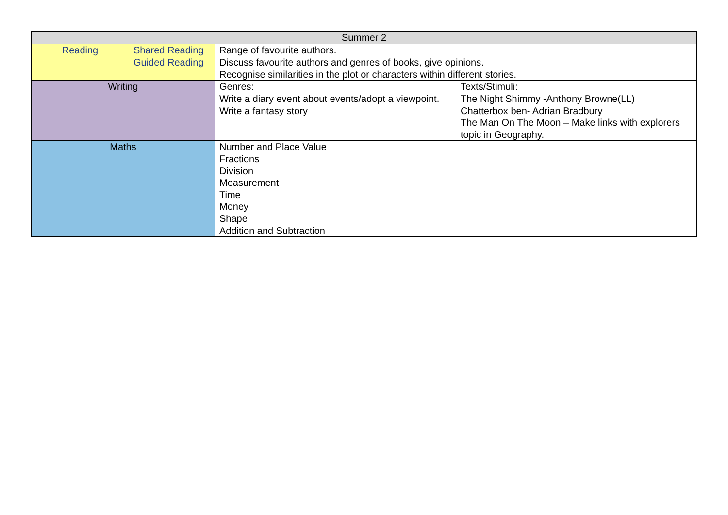| Summer 2 | | | |
| Reading | Shared Reading | Range of favourite authors. | |
| | Guided Reading | Discuss favourite authors and genres of books, give opinions. Recognise similarities in the plot or characters within different stories. | |
| Writing | | Genres: Write a diary event about events/adopt a viewpoint. Write a fantasy story | Texts/Stimuli: The Night Shimmy -Anthony Browne(LL) Chatterbox ben- Adrian Bradbury The Man On The Moon – Make links with explorers topic in Geography. |
| Maths | | Number and Place Value Fractions Division Measurement Time Money Shape Addition and Subtraction | |